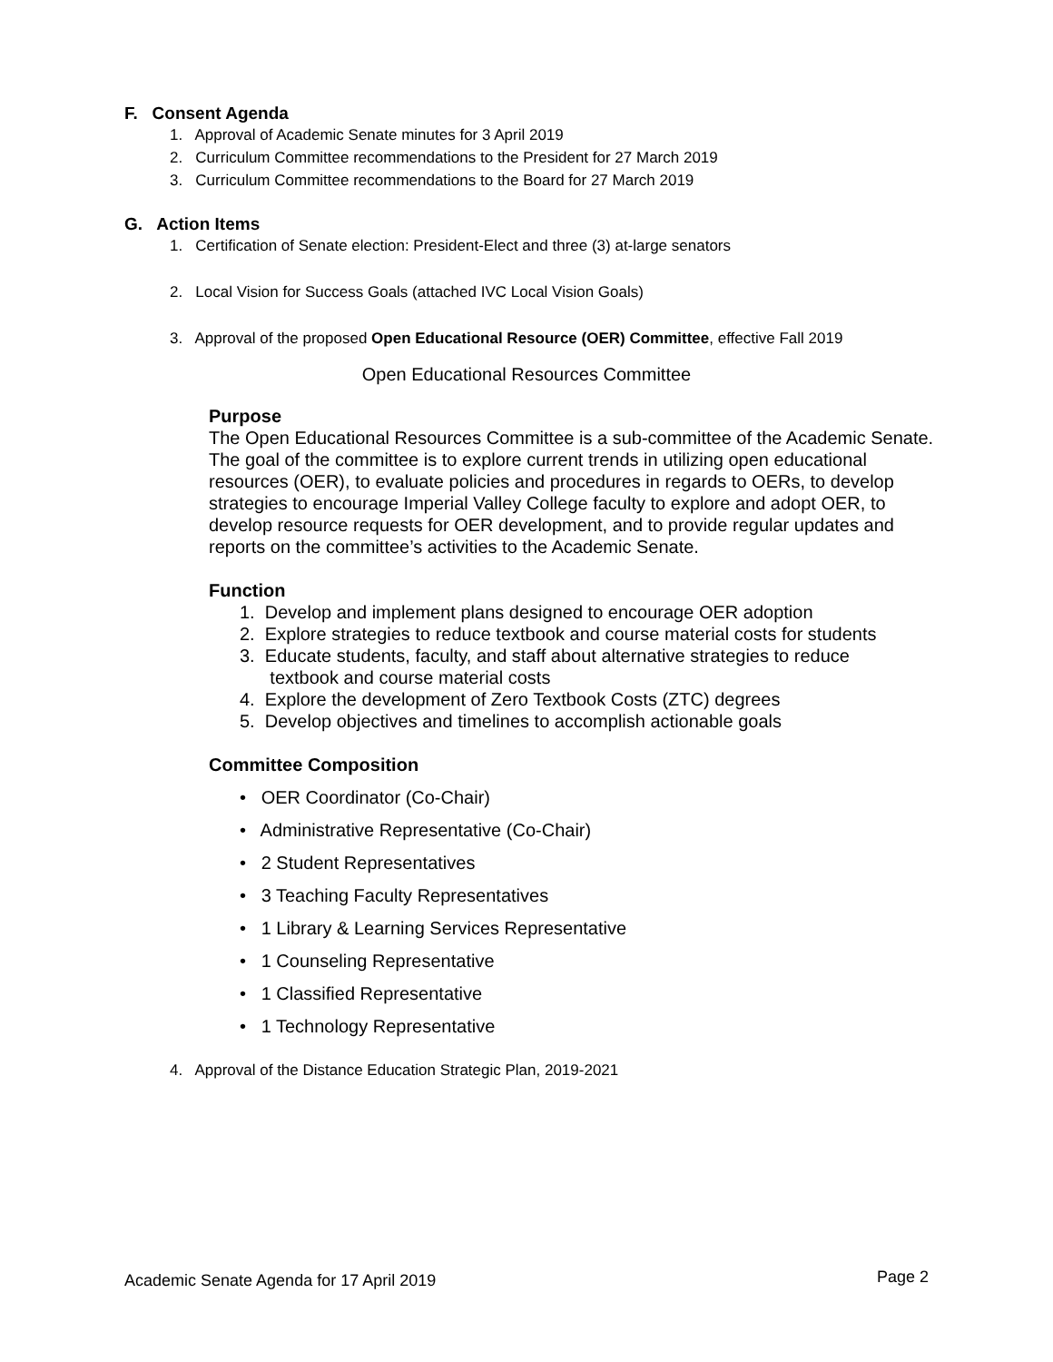F. Consent Agenda
1. Approval of Academic Senate minutes for 3 April 2019
2. Curriculum Committee recommendations to the President for 27 March 2019
3. Curriculum Committee recommendations to the Board for 27 March 2019
G. Action Items
1. Certification of Senate election: President-Elect and three (3) at-large senators
2. Local Vision for Success Goals (attached IVC Local Vision Goals)
3. Approval of the proposed Open Educational Resource (OER) Committee, effective Fall 2019
Open Educational Resources Committee
Purpose
The Open Educational Resources Committee is a sub-committee of the Academic Senate. The goal of the committee is to explore current trends in utilizing open educational resources (OER), to evaluate policies and procedures in regards to OERs, to develop strategies to encourage Imperial Valley College faculty to explore and adopt OER, to develop resource requests for OER development, and to provide regular updates and reports on the committee’s activities to the Academic Senate.
Function
1. Develop and implement plans designed to encourage OER adoption
2. Explore strategies to reduce textbook and course material costs for students
3. Educate students, faculty, and staff about alternative strategies to reduce
textbook and course material costs
4. Explore the development of Zero Textbook Costs (ZTC) degrees
5. Develop objectives and timelines to accomplish actionable goals
Committee Composition
• OER Coordinator (Co-Chair)
• Administrative Representative (Co-Chair)
• 2 Student Representatives
• 3 Teaching Faculty Representatives
• 1 Library & Learning Services Representative
• 1 Counseling Representative
• 1 Classified Representative
• 1 Technology Representative
4. Approval of the Distance Education Strategic Plan, 2019-2021
Academic Senate Agenda for 17 April 2019 Page 2